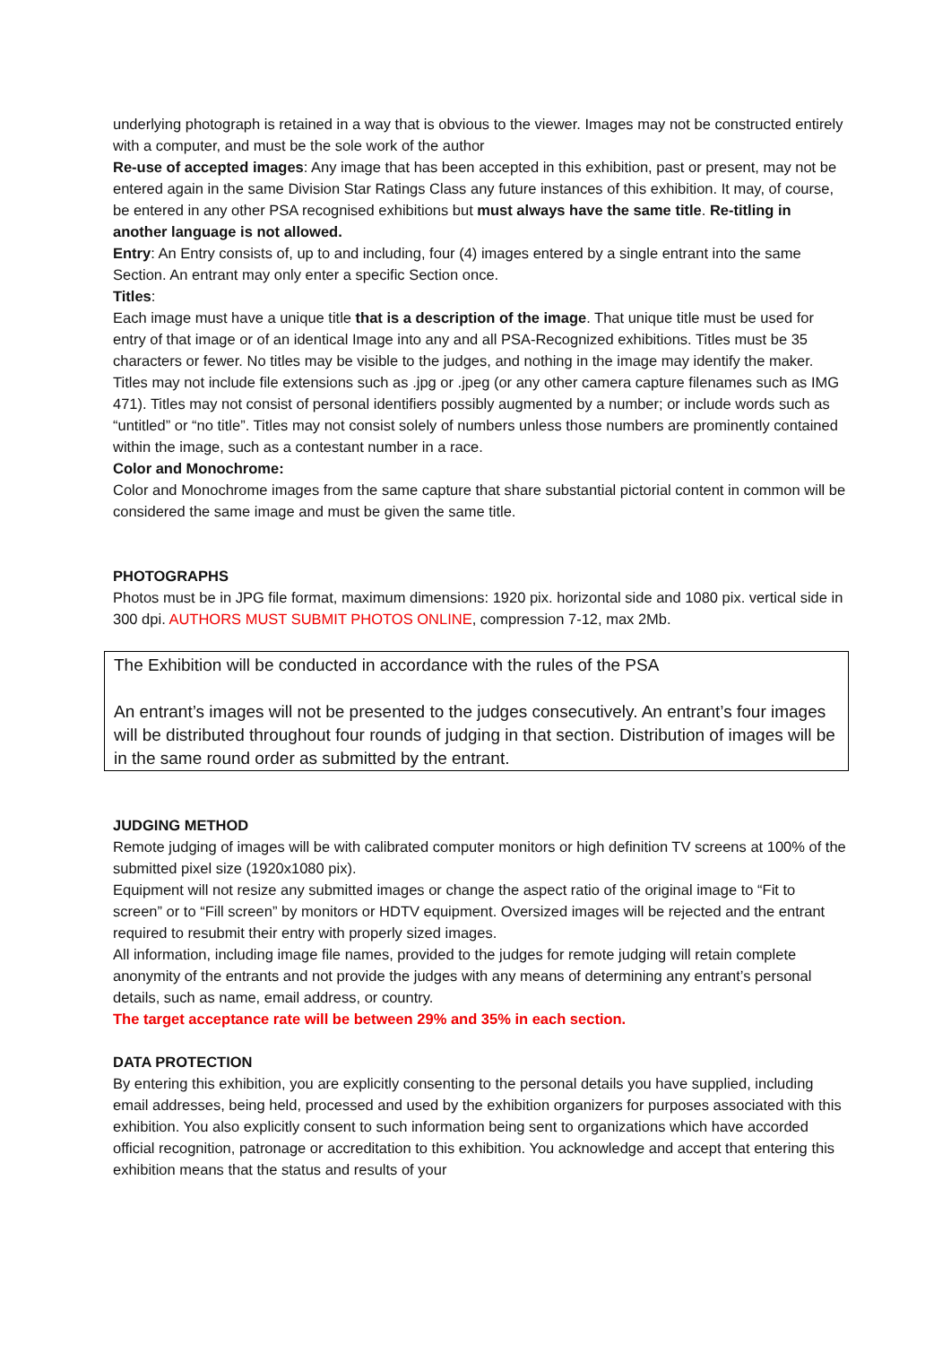underlying photograph is retained in a way that is obvious to the viewer. Images may not be constructed entirely with a computer, and must be the sole work of the author
Re-use of accepted images: Any image that has been accepted in this exhibition, past or present, may not be entered again in the same Division Star Ratings Class any future instances of this exhibition. It may, of course, be entered in any other PSA recognised exhibitions but must always have the same title. Re-titling in another language is not allowed.
Entry: An Entry consists of, up to and including, four (4) images entered by a single entrant into the same Section. An entrant may only enter a specific Section once.
Titles:
Each image must have a unique title that is a description of the image. That unique title must be used for entry of that image or of an identical Image into any and all PSA-Recognized exhibitions. Titles must be 35 characters or fewer. No titles may be visible to the judges, and nothing in the image may identify the maker. Titles may not include file extensions such as .jpg or .jpeg (or any other camera capture filenames such as IMG 471). Titles may not consist of personal identifiers possibly augmented by a number; or include words such as “untitled” or “no title”. Titles may not consist solely of numbers unless those numbers are prominently contained within the image, such as a contestant number in a race.
Color and Monochrome:
Color and Monochrome images from the same capture that share substantial pictorial content in common will be considered the same image and must be given the same title.
PHOTOGRAPHS
Photos must be in JPG file format, maximum dimensions: 1920 pix. horizontal side and 1080 pix. vertical side in 300 dpi. AUTHORS MUST SUBMIT PHOTOS ONLINE, compression 7-12, max 2Mb.
The Exhibition will be conducted in accordance with the rules of the PSA
An entrant’s images will not be presented to the judges consecutively. An entrant’s four images will be distributed throughout four rounds of judging in that section. Distribution of images will be in the same round order as submitted by the entrant.
JUDGING METHOD
Remote judging of images will be with calibrated computer monitors or high definition TV screens at 100% of the submitted pixel size (1920x1080 pix).
Equipment will not resize any submitted images or change the aspect ratio of the original image to “Fit to screen” or to “Fill screen” by monitors or HDTV equipment. Oversized images will be rejected and the entrant required to resubmit their entry with properly sized images.
All information, including image file names, provided to the judges for remote judging will retain complete anonymity of the entrants and not provide the judges with any means of determining any entrant’s personal details, such as name, email address, or country.
The target acceptance rate will be between 29% and 35% in each section.
DATA PROTECTION
By entering this exhibition, you are explicitly consenting to the personal details you have supplied, including email addresses, being held, processed and used by the exhibition organizers for purposes associated with this exhibition. You also explicitly consent to such information being sent to organizations which have accorded official recognition, patronage or accreditation to this exhibition. You acknowledge and accept that entering this exhibition means that the status and results of your